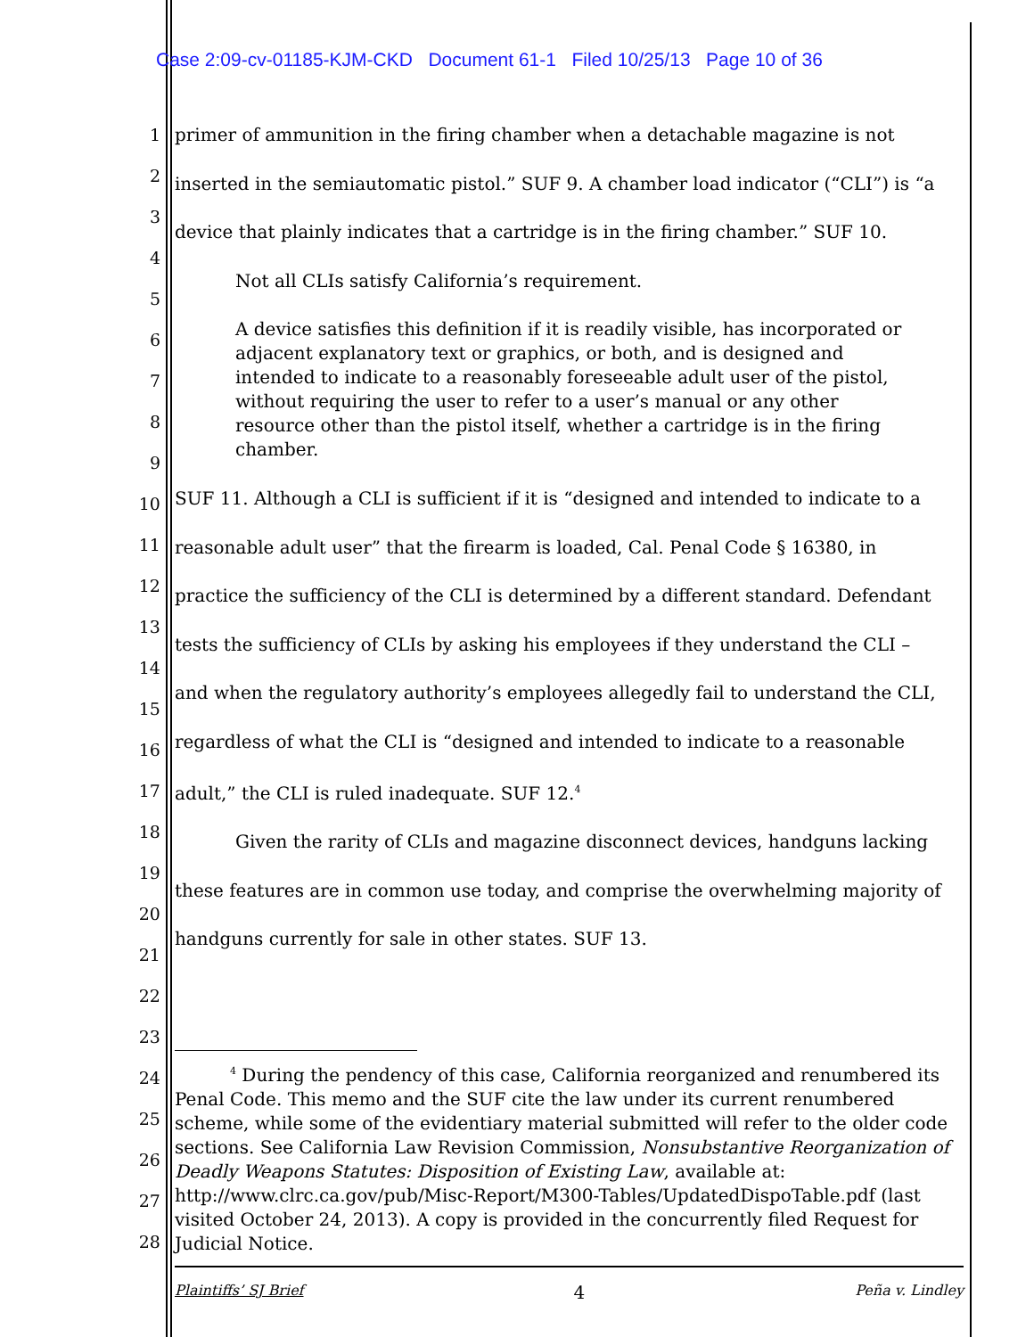Case 2:09-cv-01185-KJM-CKD Document 61-1 Filed 10/25/13 Page 10 of 36
1
2
3
4
5
6
7
8
9
10
11
12
13
14
15
16
17
18
19
20
21
22
23
24
25
26
27
28
primer of ammunition in the firing chamber when a detachable magazine is not
inserted in the semiautomatic pistol.” SUF 9. A chamber load indicator (“CLI”) is “a
device that plainly indicates that a cartridge is in the firing chamber.” SUF 10.
Not all CLIs satisfy California’s requirement.
A device satisfies this definition if it is readily visible, has incorporated or adjacent explanatory text or graphics, or both, and is designed and intended to indicate to a reasonably foreseeable adult user of the pistol, without requiring the user to refer to a user’s manual or any other resource other than the pistol itself, whether a cartridge is in the firing chamber.
SUF 11. Although a CLI is sufficient if it is “designed and intended to indicate to a
reasonable adult user” that the firearm is loaded, Cal. Penal Code § 16380, in
practice the sufficiency of the CLI is determined by a different standard. Defendant
tests the sufficiency of CLIs by asking his employees if they understand the CLI –
and when the regulatory authority’s employees allegedly fail to understand the CLI,
regardless of what the CLI is “designed and intended to indicate to a reasonable
adult,” the CLI is ruled inadequate. SUF 12.<sup>4</sup>
Given the rarity of CLIs and magazine disconnect devices, handguns lacking
these features are in common use today, and comprise the overwhelming majority of
handguns currently for sale in other states. SUF 13.
<sup>4</sup> During the pendency of this case, California reorganized and renumbered its Penal Code. This memo and the SUF cite the law under its current renumbered scheme, while some of the evidentiary material submitted will refer to the older code sections. See California Law Revision Commission, Nonsubstantive Reorganization of Deadly Weapons Statutes: Disposition of Existing Law, available at: http://www.clrc.ca.gov/pub/Misc-Report/M300-Tables/UpdatedDispoTable.pdf (last visited October 24, 2013). A copy is provided in the concurrently filed Request for Judicial Notice.
Plaintiffs’ SJ Brief 4 Peña v. Lindley